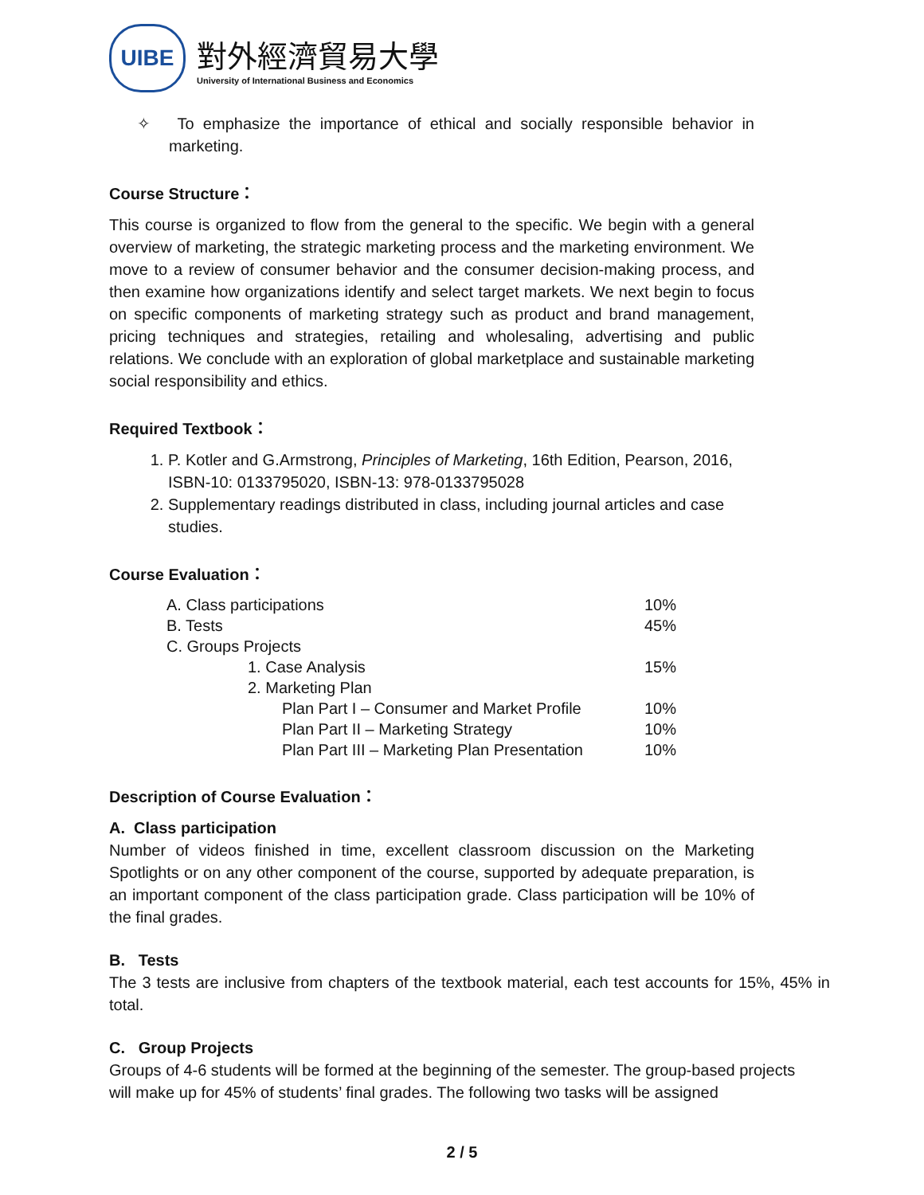UIBE
對外經濟貿易大學
University of International Business and Economics
✧ To emphasize the importance of ethical and socially responsible behavior in marketing.
Course Structure：
This course is organized to flow from the general to the specific. We begin with a general overview of marketing, the strategic marketing process and the marketing environment. We move to a review of consumer behavior and the consumer decision-making process, and then examine how organizations identify and select target markets. We next begin to focus on specific components of marketing strategy such as product and brand management, pricing techniques and strategies, retailing and wholesaling, advertising and public relations. We conclude with an exploration of global marketplace and sustainable marketing social responsibility and ethics.
Required Textbook：
1. P. Kotler and G.Armstrong, Principles of Marketing, 16th Edition, Pearson, 2016, ISBN-10: 0133795020, ISBN-13: 978-0133795028
2. Supplementary readings distributed in class, including journal articles and case studies.
Course Evaluation：
| A. Class participations | 10% |
| B. Tests | 45% |
| C. Groups Projects | |
| 1. Case Analysis | 15% |
| 2. Marketing Plan | |
| Plan Part I – Consumer and Market Profile | 10% |
| Plan Part II – Marketing Strategy | 10% |
| Plan Part III – Marketing Plan Presentation | 10% |
Description of Course Evaluation：
A. Class participation
Number of videos finished in time, excellent classroom discussion on the Marketing Spotlights or on any other component of the course, supported by adequate preparation, is an important component of the class participation grade. Class participation will be 10% of the final grades.
B. Tests
The 3 tests are inclusive from chapters of the textbook material, each test accounts for 15%, 45% in total.
C. Group Projects
Groups of 4-6 students will be formed at the beginning of the semester. The group-based projects will make up for 45% of students’ final grades. The following two tasks will be assigned
2 / 5